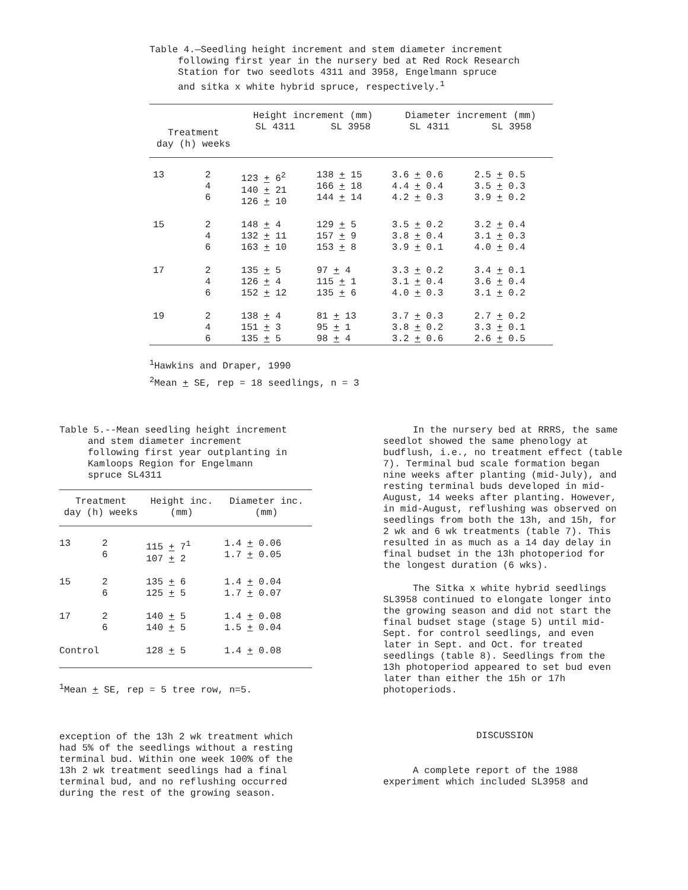Table 4.—Seedling height increment and stem diameter increment following first year in the nursery bed at Red Rock Research Station for two seedlots 4311 and 3958, Engelmann spruce and sitka x white hybrid spruce, respectively.<sup>1</sup>
| | | Height increment (mm) | | Diameter increment (mm) | |
| --- | --- | --- | --- | --- | --- |
| Treatment day (h) weeks | | SL 4311 | SL 3958 | SL 4311 | SL 3958 |
| 13 | 2 4 6 | 123 + 6<sup>2</sup> 140 + 21 126 + 10 | 138 + 15 166 + 18 144 + 14 | 3.6 + 0.6 4.4 + 0.4 4.2 + 0.3 | 2.5 + 0.5 3.5 + 0.3 3.9 + 0.2 |
| 15 | 2 4 6 | 148 + 4 132 + 11 163 + 10 | 129 + 5 157 + 9 153 + 8 | 3.5 + 0.2 3.8 + 0.4 3.9 + 0.1 | 3.2 + 0.4 3.1 + 0.3 4.0 + 0.4 |
| 17 | 2 4 6 | 135 + 5 126 + 4 152 + 12 | 97 + 4 115 + 1 135 + 6 | 3.3 + 0.2 3.1 + 0.4 4.0 + 0.3 | 3.4 + 0.1 3.6 + 0.4 3.1 + 0.2 |
| 19 | 2 4 6 | 138 + 4 151 + 3 135 + 5 | 81 + 13 95 + 1 98 + 4 | 3.7 + 0.3 3.8 + 0.2 3.2 + 0.6 | 2.7 + 0.2 3.3 + 0.1 2.6 + 0.5 |
<sup>1</sup> Hawkins and Draper, 1990
<sup>2</sup> Mean + SE, rep = 18 seedlings, n = 3
Table 5.--Mean seedling height increment and stem diameter increment following first year outplanting in Kamloops Region for Engelmann spruce SL4311
| Treatment day (h) weeks | | Height inc. (mm) | Diameter inc. (mm) |
| --- | --- | --- | --- |
| 13 | 2 6 | 115 + 7<sup>1</sup> 107 + 2 | 1.4 + 0.06 1.7 + 0.05 |
| 15 | 2 6 | 135 + 6 125 + 5 | 1.4 + 0.04 1.7 + 0.07 |
| 17 | 2 6 | 140 + 5 140 + 5 | 1.4 + 0.08 1.5 + 0.04 |
| Control | | 128 + 5 | 1.4 + 0.08 |
<sup>1</sup> Mean + SE, rep = 5 tree row, n=5.
exception of the 13h 2 wk treatment which had 5% of the seedlings without a resting terminal bud. Within one week 100% of the 13h 2 wk treatment seedlings had a final terminal bud, and no reflushing occurred during the rest of the growing season.
In the nursery bed at RRRS, the same seedlot showed the same phenology at budflush, i.e., no treatment effect (table 7). Terminal bud scale formation began nine weeks after planting (mid-July), and resting terminal buds developed in mid-August, 14 weeks after planting. However, in mid-August, reflushing was observed on seedlings from both the 13h, and 15h, for 2 wk and 6 wk treatments (table 7). This resulted in as much as a 14 day delay in final budset in the 13h photoperiod for the longest duration (6 wks).
The Sitka x white hybrid seedlings SL3958 continued to elongate longer into the growing season and did not start the final budset stage (stage 5) until mid-Sept. for control seedlings, and even later in Sept. and Oct. for treated seedlings (table 8). Seedlings from the 13h photoperiod appeared to set bud even later than either the 15h or 17h photoperiods.
DISCUSSION
A complete report of the 1988 experiment which included SL3958 and